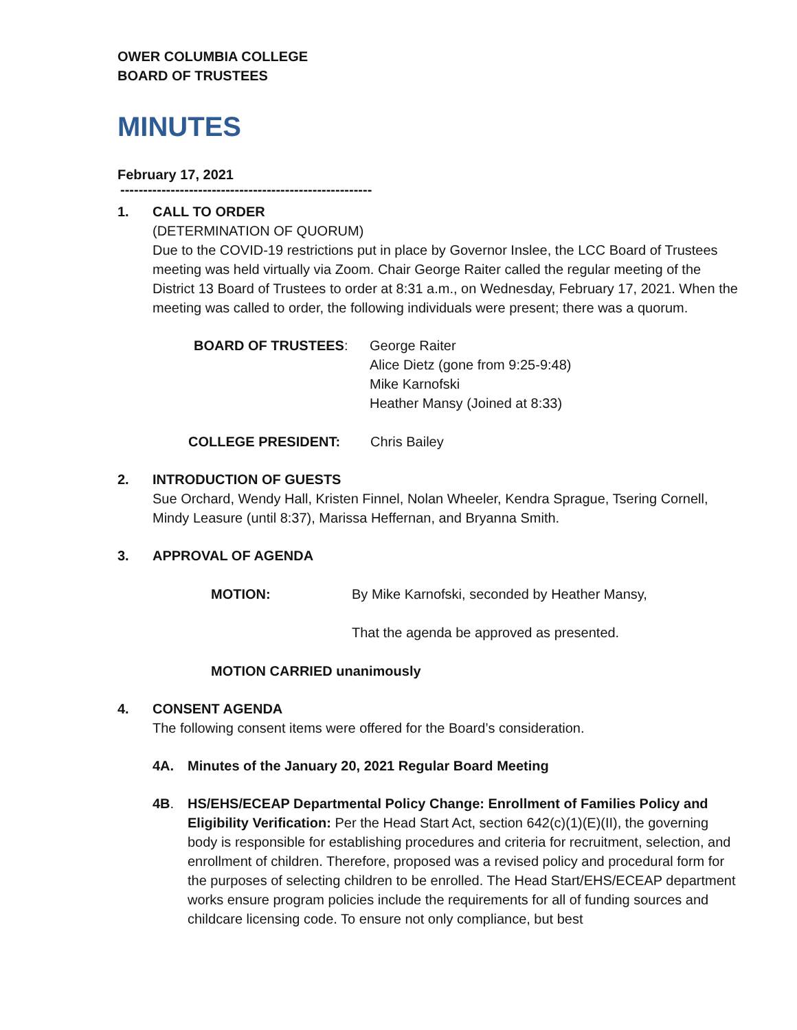OWER COLUMBIA COLLEGE
BOARD OF TRUSTEES
MINUTES
February 17, 2021
-------------------------------------------------------
1. CALL TO ORDER
(DETERMINATION OF QUORUM)
Due to the COVID-19 restrictions put in place by Governor Inslee, the LCC Board of Trustees meeting was held virtually via Zoom. Chair George Raiter called the regular meeting of the District 13 Board of Trustees to order at 8:31 a.m., on Wednesday, February 17, 2021. When the meeting was called to order, the following individuals were present; there was a quorum.
BOARD OF TRUSTEES: George Raiter
Alice Dietz (gone from 9:25-9:48)
Mike Karnofski
Heather Mansy (Joined at 8:33)
COLLEGE PRESIDENT: Chris Bailey
2. INTRODUCTION OF GUESTS
Sue Orchard, Wendy Hall, Kristen Finnel, Nolan Wheeler, Kendra Sprague, Tsering Cornell, Mindy Leasure (until 8:37), Marissa Heffernan, and Bryanna Smith.
3. APPROVAL OF AGENDA
MOTION: By Mike Karnofski, seconded by Heather Mansy,
That the agenda be approved as presented.
MOTION CARRIED unanimously
4. CONSENT AGENDA
The following consent items were offered for the Board’s consideration.
4A. Minutes of the January 20, 2021 Regular Board Meeting
4B. HS/EHS/ECEAP Departmental Policy Change: Enrollment of Families Policy and Eligibility Verification: Per the Head Start Act, section 642(c)(1)(E)(II), the governing body is responsible for establishing procedures and criteria for recruitment, selection, and enrollment of children. Therefore, proposed was a revised policy and procedural form for the purposes of selecting children to be enrolled. The Head Start/EHS/ECEAP department works ensure program policies include the requirements for all of funding sources and childcare licensing code. To ensure not only compliance, but best